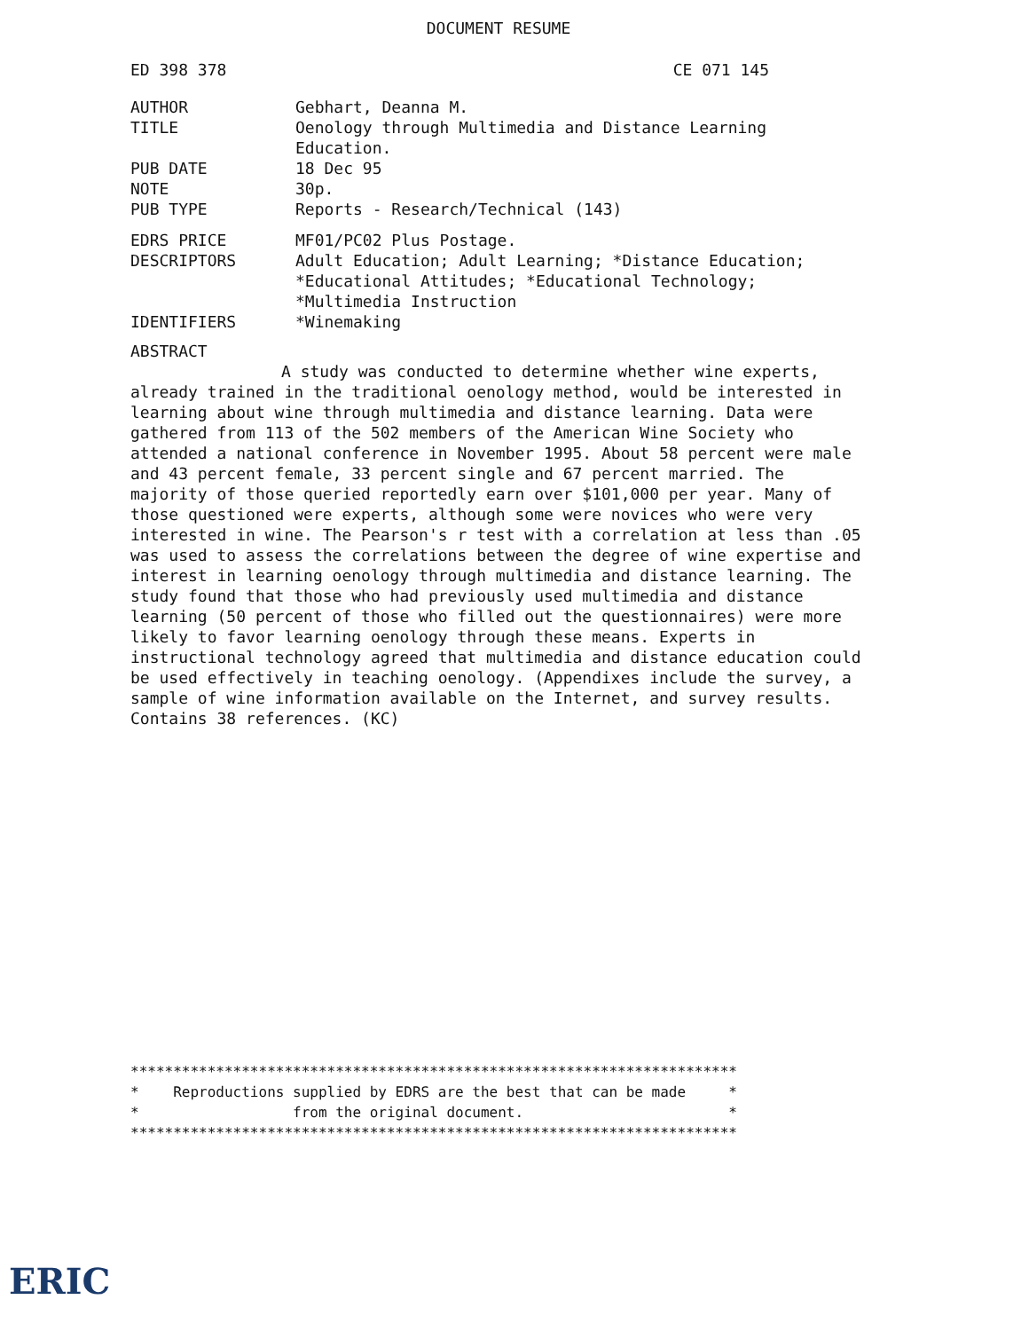DOCUMENT RESUME
ED 398 378 CE 071 145
| AUTHOR | Gebhart, Deanna M. |
| TITLE | Oenology through Multimedia and Distance Learning Education. |
| PUB DATE | 18 Dec 95 |
| NOTE | 30p. |
| PUB TYPE | Reports - Research/Technical (143) |
| EDRS PRICE | MF01/PC02 Plus Postage. |
| DESCRIPTORS | Adult Education; Adult Learning; *Distance Education; *Educational Attitudes; *Educational Technology; *Multimedia Instruction |
| IDENTIFIERS | *Winemaking |
ABSTRACT
A study was conducted to determine whether wine experts, already trained in the traditional oenology method, would be interested in learning about wine through multimedia and distance learning. Data were gathered from 113 of the 502 members of the American Wine Society who attended a national conference in November 1995. About 58 percent were male and 43 percent female, 33 percent single and 67 percent married. The majority of those queried reportedly earn over $101,000 per year. Many of those questioned were experts, although some were novices who were very interested in wine. The Pearson's r test with a correlation at less than .05 was used to assess the correlations between the degree of wine expertise and interest in learning oenology through multimedia and distance learning. The study found that those who had previously used multimedia and distance learning (50 percent of those who filled out the questionnaires) were more likely to favor learning oenology through these means. Experts in instructional technology agreed that multimedia and distance education could be used effectively in teaching oenology. (Appendixes include the survey, a sample of wine information available on the Internet, and survey results. Contains 38 references. (KC)
*********************************************************************** * Reproductions supplied by EDRS are the best that can be made * * from the original document. * ***********************************************************************
ERIC